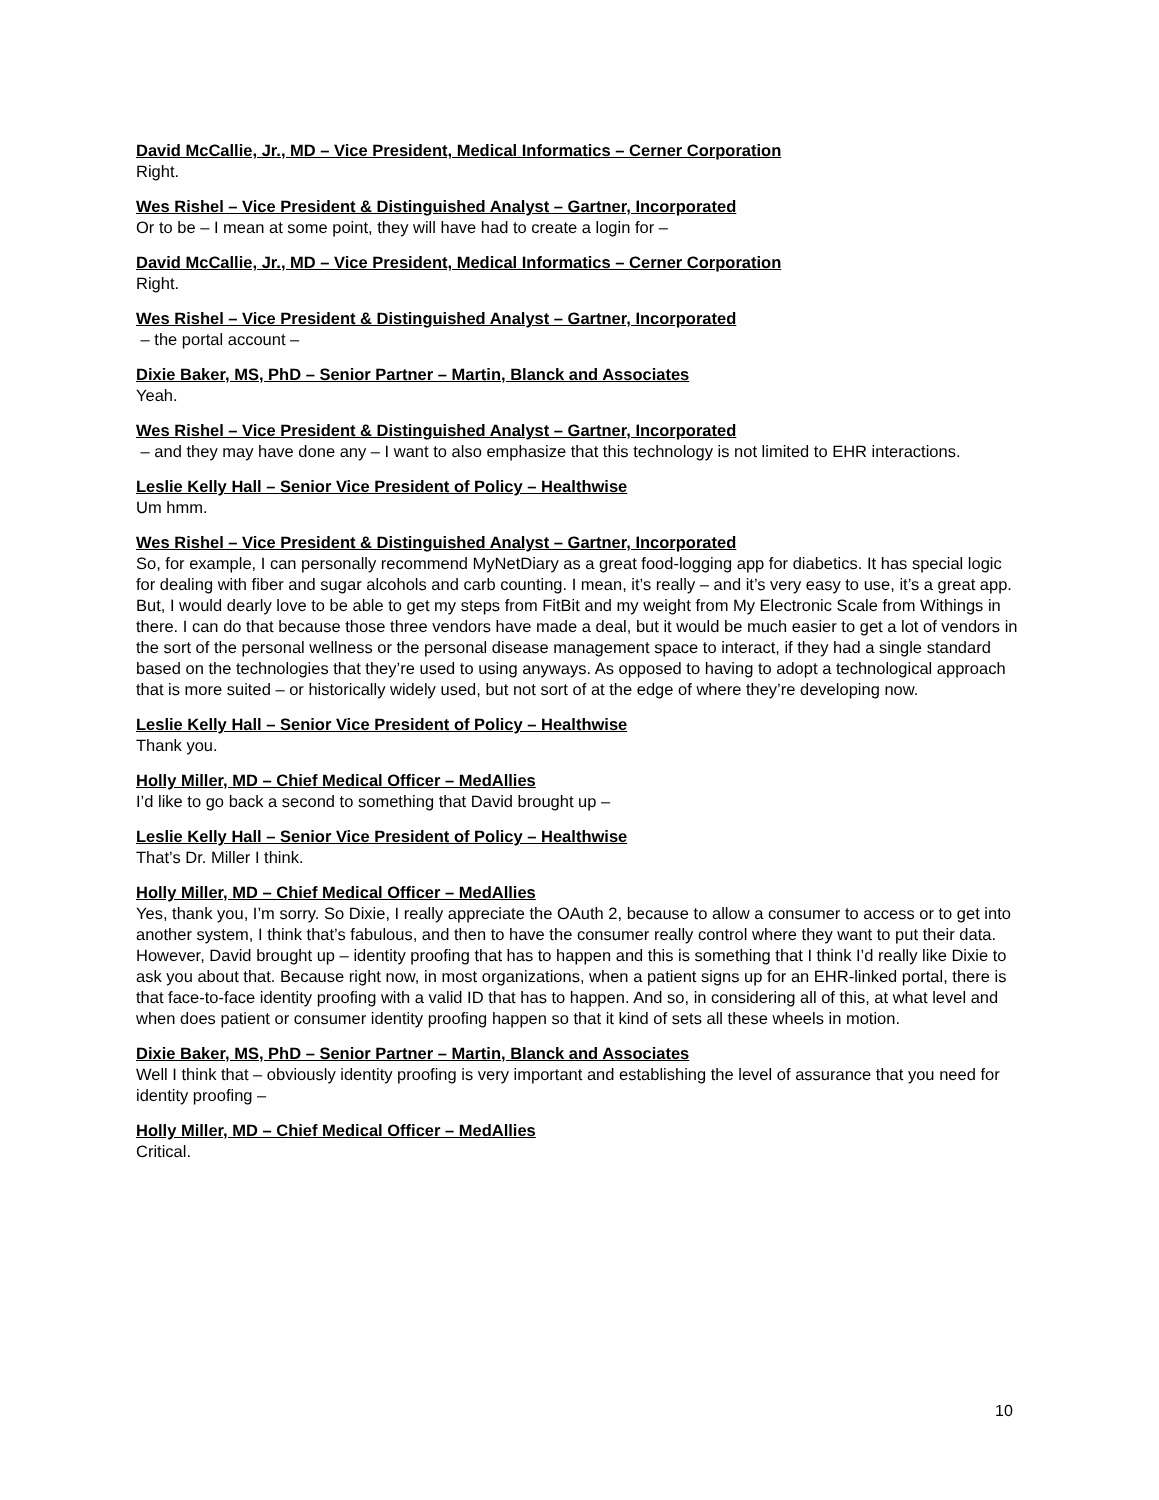David McCallie, Jr., MD – Vice President, Medical Informatics – Cerner Corporation
Right.
Wes Rishel – Vice President & Distinguished Analyst – Gartner, Incorporated
Or to be – I mean at some point, they will have had to create a login for –
David McCallie, Jr., MD – Vice President, Medical Informatics – Cerner Corporation
Right.
Wes Rishel – Vice President & Distinguished Analyst – Gartner, Incorporated
– the portal account –
Dixie Baker, MS, PhD – Senior Partner – Martin, Blanck and Associates
Yeah.
Wes Rishel – Vice President & Distinguished Analyst – Gartner, Incorporated
– and they may have done any – I want to also emphasize that this technology is not limited to EHR interactions.
Leslie Kelly Hall – Senior Vice President of Policy – Healthwise
Um hmm.
Wes Rishel – Vice President & Distinguished Analyst – Gartner, Incorporated
So, for example, I can personally recommend MyNetDiary as a great food-logging app for diabetics. It has special logic for dealing with fiber and sugar alcohols and carb counting. I mean, it’s really – and it’s very easy to use, it’s a great app. But, I would dearly love to be able to get my steps from FitBit and my weight from My Electronic Scale from Withings in there. I can do that because those three vendors have made a deal, but it would be much easier to get a lot of vendors in the sort of the personal wellness or the personal disease management space to interact, if they had a single standard based on the technologies that they’re used to using anyways. As opposed to having to adopt a technological approach that is more suited – or historically widely used, but not sort of at the edge of where they’re developing now.
Leslie Kelly Hall – Senior Vice President of Policy – Healthwise
Thank you.
Holly Miller, MD – Chief Medical Officer – MedAllies
I’d like to go back a second to something that David brought up –
Leslie Kelly Hall – Senior Vice President of Policy – Healthwise
That’s Dr. Miller I think.
Holly Miller, MD – Chief Medical Officer – MedAllies
Yes, thank you, I’m sorry. So Dixie, I really appreciate the OAuth 2, because to allow a consumer to access or to get into another system, I think that’s fabulous, and then to have the consumer really control where they want to put their data. However, David brought up – identity proofing that has to happen and this is something that I think I’d really like Dixie to ask you about that. Because right now, in most organizations, when a patient signs up for an EHR-linked portal, there is that face-to-face identity proofing with a valid ID that has to happen. And so, in considering all of this, at what level and when does patient or consumer identity proofing happen so that it kind of sets all these wheels in motion.
Dixie Baker, MS, PhD – Senior Partner – Martin, Blanck and Associates
Well I think that – obviously identity proofing is very important and establishing the level of assurance that you need for identity proofing –
Holly Miller, MD – Chief Medical Officer – MedAllies
Critical.
10